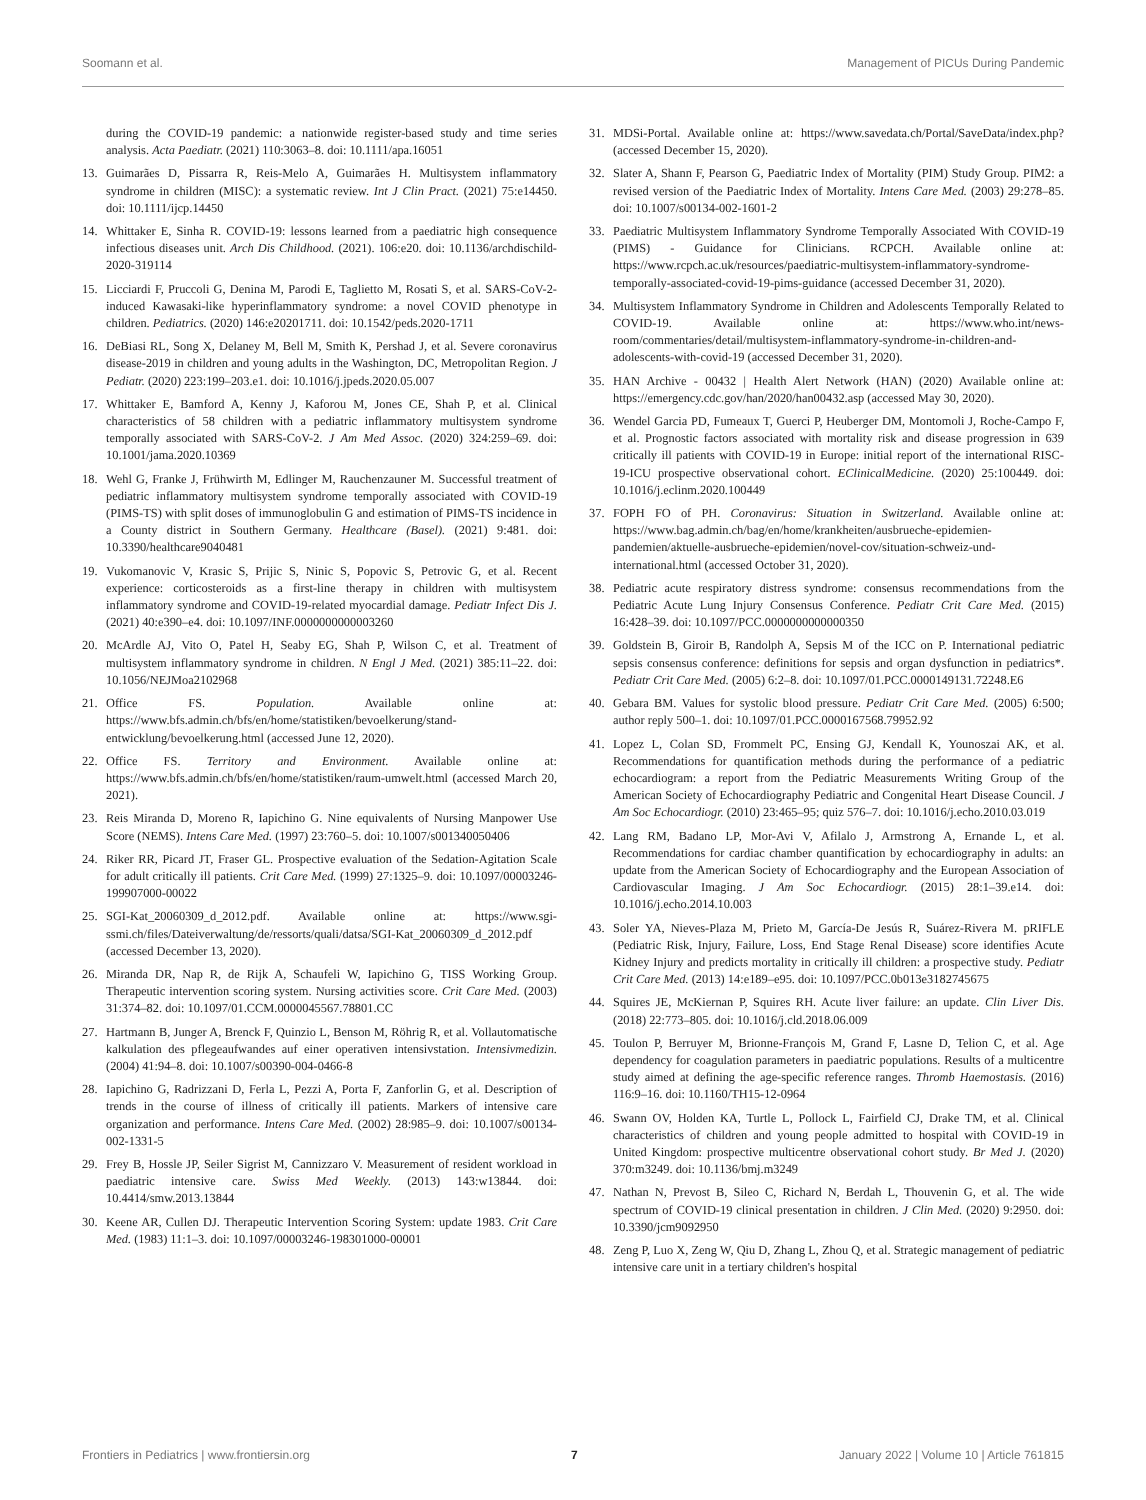Soomann et al. Management of PICUs During Pandemic
during the COVID-19 pandemic: a nationwide register-based study and time series analysis. Acta Paediatr. (2021) 110:3063–8. doi: 10.1111/apa.16051
13. Guimarães D, Pissarra R, Reis-Melo A, Guimarães H. Multisystem inflammatory syndrome in children (MISC): a systematic review. Int J Clin Pract. (2021) 75:e14450. doi: 10.1111/ijcp.14450
14. Whittaker E, Sinha R. COVID-19: lessons learned from a paediatric high consequence infectious diseases unit. Arch Dis Childhood. (2021). 106:e20. doi: 10.1136/archdischild-2020-319114
15. Licciardi F, Pruccoli G, Denina M, Parodi E, Taglietto M, Rosati S, et al. SARS-CoV-2-induced Kawasaki-like hyperinflammatory syndrome: a novel COVID phenotype in children. Pediatrics. (2020) 146:e20201711. doi: 10.1542/peds.2020-1711
16. DeBiasi RL, Song X, Delaney M, Bell M, Smith K, Pershad J, et al. Severe coronavirus disease-2019 in children and young adults in the Washington, DC, Metropolitan Region. J Pediatr. (2020) 223:199–203.e1. doi: 10.1016/j.jpeds.2020.05.007
17. Whittaker E, Bamford A, Kenny J, Kaforou M, Jones CE, Shah P, et al. Clinical characteristics of 58 children with a pediatric inflammatory multisystem syndrome temporally associated with SARS-CoV-2. J Am Med Assoc. (2020) 324:259–69. doi: 10.1001/jama.2020.10369
18. Wehl G, Franke J, Frühwirth M, Edlinger M, Rauchenzauner M. Successful treatment of pediatric inflammatory multisystem syndrome temporally associated with COVID-19 (PIMS-TS) with split doses of immunoglobulin G and estimation of PIMS-TS incidence in a County district in Southern Germany. Healthcare (Basel). (2021) 9:481. doi: 10.3390/healthcare9040481
19. Vukomanovic V, Krasic S, Prijic S, Ninic S, Popovic S, Petrovic G, et al. Recent experience: corticosteroids as a first-line therapy in children with multisystem inflammatory syndrome and COVID-19-related myocardial damage. Pediatr Infect Dis J. (2021) 40:e390–e4. doi: 10.1097/INF.0000000000003260
20. McArdle AJ, Vito O, Patel H, Seaby EG, Shah P, Wilson C, et al. Treatment of multisystem inflammatory syndrome in children. N Engl J Med. (2021) 385:11–22. doi: 10.1056/NEJMoa2102968
21. Office FS. Population. Available online at: https://www.bfs.admin.ch/bfs/en/home/statistiken/bevoelkerung/stand-entwicklung/bevoelkerung.html (accessed June 12, 2020).
22. Office FS. Territory and Environment. Available online at: https://www.bfs.admin.ch/bfs/en/home/statistiken/raum-umwelt.html (accessed March 20, 2021).
23. Reis Miranda D, Moreno R, Iapichino G. Nine equivalents of Nursing Manpower Use Score (NEMS). Intens Care Med. (1997) 23:760–5. doi: 10.1007/s001340050406
24. Riker RR, Picard JT, Fraser GL. Prospective evaluation of the Sedation-Agitation Scale for adult critically ill patients. Crit Care Med. (1999) 27:1325–9. doi: 10.1097/00003246-199907000-00022
25. SGI-Kat_20060309_d_2012.pdf. Available online at: https://www.sgi-ssmi.ch/files/Dateiverwaltung/de/ressorts/quali/datsa/SGI-Kat_20060309_d_2012.pdf (accessed December 13, 2020).
26. Miranda DR, Nap R, de Rijk A, Schaufeli W, Iapichino G, TISS Working Group. Therapeutic intervention scoring system. Nursing activities score. Crit Care Med. (2003) 31:374–82. doi: 10.1097/01.CCM.0000045567.78801.CC
27. Hartmann B, Junger A, Brenck F, Quinzio L, Benson M, Röhrig R, et al. Vollautomatische kalkulation des pflegeaufwandes auf einer operativen intensivstation. Intensivmedizin. (2004) 41:94–8. doi: 10.1007/s00390-004-0466-8
28. Iapichino G, Radrizzani D, Ferla L, Pezzi A, Porta F, Zanforlin G, et al. Description of trends in the course of illness of critically ill patients. Markers of intensive care organization and performance. Intens Care Med. (2002) 28:985–9. doi: 10.1007/s00134-002-1331-5
29. Frey B, Hossle JP, Seiler Sigrist M, Cannizzaro V. Measurement of resident workload in paediatric intensive care. Swiss Med Weekly. (2013) 143:w13844. doi: 10.4414/smw.2013.13844
30. Keene AR, Cullen DJ. Therapeutic Intervention Scoring System: update 1983. Crit Care Med. (1983) 11:1–3. doi: 10.1097/00003246-198301000-00001
31. MDSi-Portal. Available online at: https://www.savedata.ch/Portal/SaveData/index.php? (accessed December 15, 2020).
32. Slater A, Shann F, Pearson G, Paediatric Index of Mortality (PIM) Study Group. PIM2: a revised version of the Paediatric Index of Mortality. Intens Care Med. (2003) 29:278–85. doi: 10.1007/s00134-002-1601-2
33. Paediatric Multisystem Inflammatory Syndrome Temporally Associated With COVID-19 (PIMS) - Guidance for Clinicians. RCPCH. Available online at: https://www.rcpch.ac.uk/resources/paediatric-multisystem-inflammatory-syndrome-temporally-associated-covid-19-pims-guidance (accessed December 31, 2020).
34. Multisystem Inflammatory Syndrome in Children and Adolescents Temporally Related to COVID-19. Available online at: https://www.who.int/news-room/commentaries/detail/multisystem-inflammatory-syndrome-in-children-and-adolescents-with-covid-19 (accessed December 31, 2020).
35. HAN Archive - 00432 | Health Alert Network (HAN) (2020) Available online at: https://emergency.cdc.gov/han/2020/han00432.asp (accessed May 30, 2020).
36. Wendel Garcia PD, Fumeaux T, Guerci P, Heuberger DM, Montomoli J, Roche-Campo F, et al. Prognostic factors associated with mortality risk and disease progression in 639 critically ill patients with COVID-19 in Europe: initial report of the international RISC-19-ICU prospective observational cohort. EClinicalMedicine. (2020) 25:100449. doi: 10.1016/j.eclinm.2020.100449
37. FOPH FO of PH. Coronavirus: Situation in Switzerland. Available online at: https://www.bag.admin.ch/bag/en/home/krankheiten/ausbrueche-epidemien-pandemien/aktuelle-ausbrueche-epidemien/novel-cov/situation-schweiz-und-international.html (accessed October 31, 2020).
38. Pediatric acute respiratory distress syndrome: consensus recommendations from the Pediatric Acute Lung Injury Consensus Conference. Pediatr Crit Care Med. (2015) 16:428–39. doi: 10.1097/PCC.0000000000000350
39. Goldstein B, Giroir B, Randolph A, Sepsis M of the ICC on P. International pediatric sepsis consensus conference: definitions for sepsis and organ dysfunction in pediatrics*. Pediatr Crit Care Med. (2005) 6:2–8. doi: 10.1097/01.PCC.0000149131.72248.E6
40. Gebara BM. Values for systolic blood pressure. Pediatr Crit Care Med. (2005) 6:500; author reply 500–1. doi: 10.1097/01.PCC.0000167568.79952.92
41. Lopez L, Colan SD, Frommelt PC, Ensing GJ, Kendall K, Younoszai AK, et al. Recommendations for quantification methods during the performance of a pediatric echocardiogram: a report from the Pediatric Measurements Writing Group of the American Society of Echocardiography Pediatric and Congenital Heart Disease Council. J Am Soc Echocardiogr. (2010) 23:465–95; quiz 576–7. doi: 10.1016/j.echo.2010.03.019
42. Lang RM, Badano LP, Mor-Avi V, Afilalo J, Armstrong A, Ernande L, et al. Recommendations for cardiac chamber quantification by echocardiography in adults: an update from the American Society of Echocardiography and the European Association of Cardiovascular Imaging. J Am Soc Echocardiogr. (2015) 28:1–39.e14. doi: 10.1016/j.echo.2014.10.003
43. Soler YA, Nieves-Plaza M, Prieto M, García-De Jesús R, Suárez-Rivera M. pRIFLE (Pediatric Risk, Injury, Failure, Loss, End Stage Renal Disease) score identifies Acute Kidney Injury and predicts mortality in critically ill children: a prospective study. Pediatr Crit Care Med. (2013) 14:e189–e95. doi: 10.1097/PCC.0b013e3182745675
44. Squires JE, McKiernan P, Squires RH. Acute liver failure: an update. Clin Liver Dis. (2018) 22:773–805. doi: 10.1016/j.cld.2018.06.009
45. Toulon P, Berruyer M, Brionne-François M, Grand F, Lasne D, Telion C, et al. Age dependency for coagulation parameters in paediatric populations. Results of a multicentre study aimed at defining the age-specific reference ranges. Thromb Haemostasis. (2016) 116:9–16. doi: 10.1160/TH15-12-0964
46. Swann OV, Holden KA, Turtle L, Pollock L, Fairfield CJ, Drake TM, et al. Clinical characteristics of children and young people admitted to hospital with COVID-19 in United Kingdom: prospective multicentre observational cohort study. Br Med J. (2020) 370:m3249. doi: 10.1136/bmj.m3249
47. Nathan N, Prevost B, Sileo C, Richard N, Berdah L, Thouvenin G, et al. The wide spectrum of COVID-19 clinical presentation in children. J Clin Med. (2020) 9:2950. doi: 10.3390/jcm9092950
48. Zeng P, Luo X, Zeng W, Qiu D, Zhang L, Zhou Q, et al. Strategic management of pediatric intensive care unit in a tertiary children's hospital
Frontiers in Pediatrics | www.frontiersin.org 7 January 2022 | Volume 10 | Article 761815